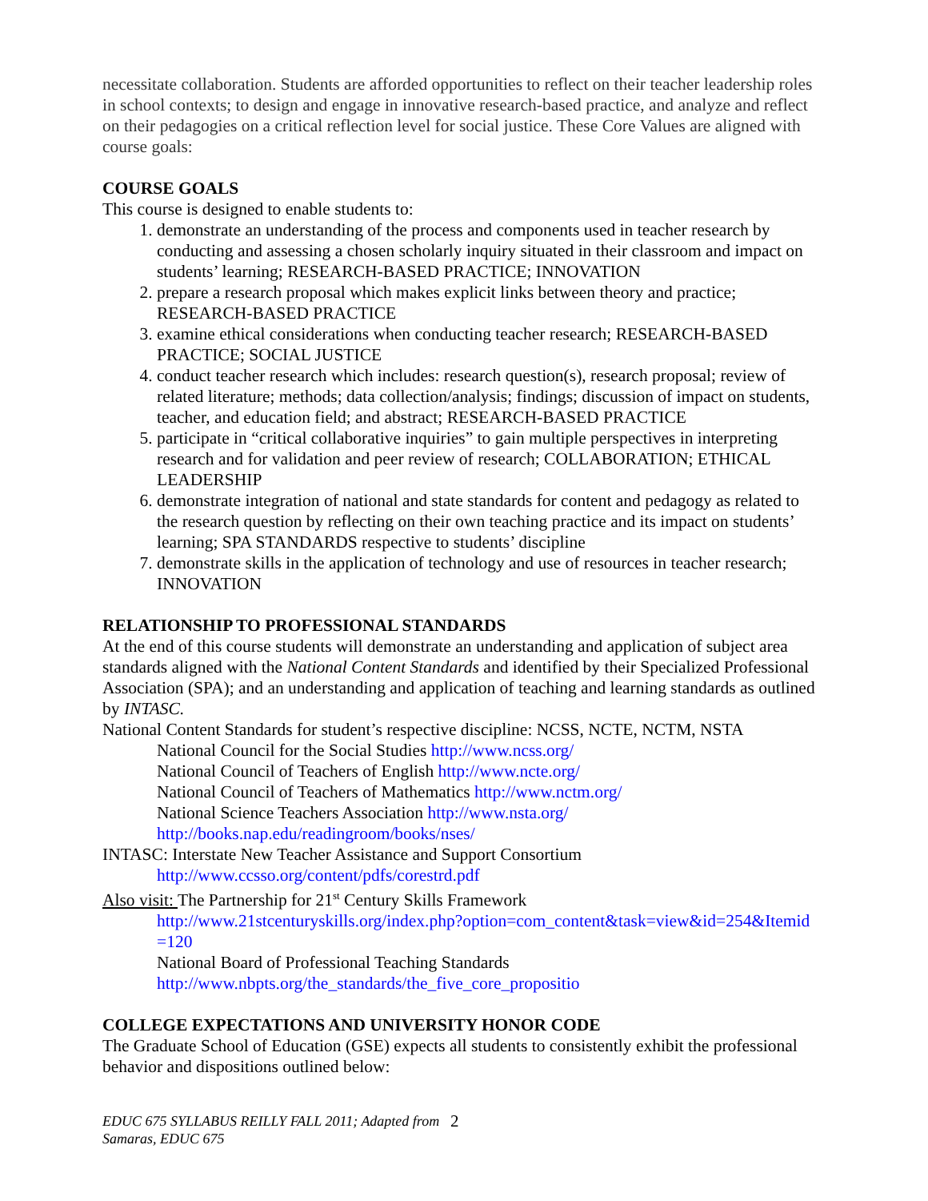necessitate collaboration. Students are afforded opportunities to reflect on their teacher leadership roles in school contexts; to design and engage in innovative research-based practice, and analyze and reflect on their pedagogies on a critical reflection level for social justice. These Core Values are aligned with course goals:
COURSE GOALS
This course is designed to enable students to:
1. demonstrate an understanding of the process and components used in teacher research by conducting and assessing a chosen scholarly inquiry situated in their classroom and impact on students’ learning; RESEARCH-BASED PRACTICE; INNOVATION
2. prepare a research proposal which makes explicit links between theory and practice; RESEARCH-BASED PRACTICE
3. examine ethical considerations when conducting teacher research; RESEARCH-BASED PRACTICE; SOCIAL JUSTICE
4. conduct teacher research which includes: research question(s), research proposal; review of related literature; methods; data collection/analysis; findings; discussion of impact on students, teacher, and education field; and abstract; RESEARCH-BASED PRACTICE
5. participate in “critical collaborative inquiries” to gain multiple perspectives in interpreting research and for validation and peer review of research; COLLABORATION; ETHICAL LEADERSHIP
6. demonstrate integration of national and state standards for content and pedagogy as related to the research question by reflecting on their own teaching practice and its impact on students’ learning; SPA STANDARDS respective to students’ discipline
7. demonstrate skills in the application of technology and use of resources in teacher research; INNOVATION
RELATIONSHIP TO PROFESSIONAL STANDARDS
At the end of this course students will demonstrate an understanding and application of subject area standards aligned with the National Content Standards and identified by their Specialized Professional Association (SPA); and an understanding and application of teaching and learning standards as outlined by INTASC.
National Content Standards for student’s respective discipline: NCSS, NCTE, NCTM, NSTA
National Council for the Social Studies http://www.ncss.org/
National Council of Teachers of English http://www.ncte.org/
National Council of Teachers of Mathematics http://www.nctm.org/
National Science Teachers Association http://www.nsta.org/
http://books.nap.edu/readingroom/books/nses/
INTASC: Interstate New Teacher Assistance and Support Consortium
http://www.ccsso.org/content/pdfs/corestrd.pdf
Also visit: The Partnership for 21<sup>st</sup> Century Skills Framework
http://www.21stcenturyskills.org/index.php?option=com_content&task=view&id=254&Itemid=120
National Board of Professional Teaching Standards
http://www.nbpts.org/the_standards/the_five_core_propositio
COLLEGE EXPECTATIONS AND UNIVERSITY HONOR CODE
The Graduate School of Education (GSE) expects all students to consistently exhibit the professional behavior and dispositions outlined below:
EDUC 675 SYLLABUS REILLY FALL 2011; Adapted from Samaras, EDUC 675 2